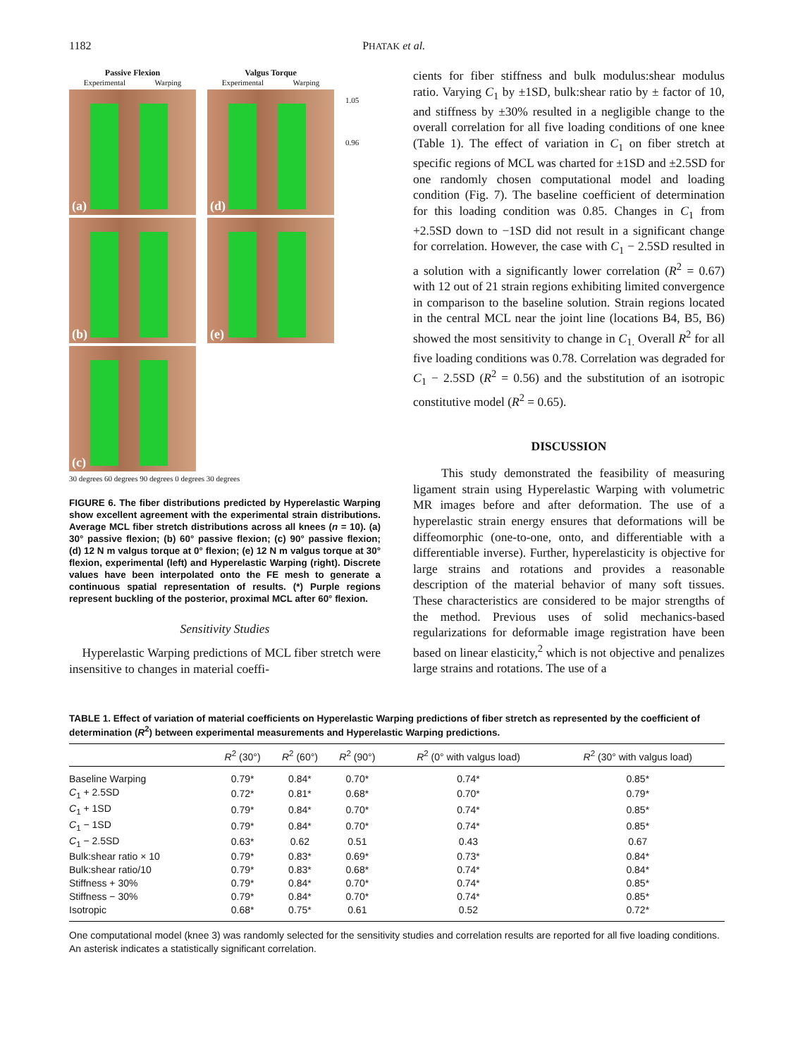1182 PHATAK et al.
Passive Flexion
Experimental Warping
(a)
(b)
(c)
Valgus Torque
Experimental Warping
(d)
(e)
1.05
0.96
30 degrees 60 degrees 90 degrees 0 degrees 30 degrees
FIGURE 6. The fiber distributions predicted by Hyperelastic Warping show excellent agreement with the experimental strain distributions. Average MCL fiber stretch distributions across all knees (n = 10). (a) 30° passive flexion; (b) 60° passive flexion; (c) 90° passive flexion; (d) 12 N m valgus torque at 0° flexion; (e) 12 N m valgus torque at 30° flexion, experimental (left) and Hyperelastic Warping (right). Discrete values have been interpolated onto the FE mesh to generate a continuous spatial representation of results. (*) Purple regions represent buckling of the posterior, proximal MCL after 60° flexion.
Sensitivity Studies
Hyperelastic Warping predictions of MCL fiber stretch were insensitive to changes in material coeffi-
cients for fiber stiffness and bulk modulus:shear modulus ratio. Varying C<sub>1</sub> by ±1SD, bulk:shear ratio by ± factor of 10, and stiffness by ±30% resulted in a negligible change to the overall correlation for all five loading conditions of one knee (Table 1). The effect of variation in C<sub>1</sub> on fiber stretch at specific regions of MCL was charted for ±1SD and ±2.5SD for one randomly chosen computational model and loading condition (Fig. 7). The baseline coefficient of determination for this loading condition was 0.85. Changes in C<sub>1</sub> from +2.5SD down to −1SD did not result in a significant change for correlation. However, the case with C<sub>1</sub> − 2.5SD resulted in a solution with a significantly lower correlation (R<sup>2</sup> = 0.67) with 12 out of 21 strain regions exhibiting limited convergence in comparison to the baseline solution. Strain regions located in the central MCL near the joint line (locations B4, B5, B6) showed the most sensitivity to change in C<sub>1.</sub> Overall R<sup>2</sup> for all five loading conditions was 0.78. Correlation was degraded for C<sub>1</sub> − 2.5SD (R<sup>2</sup> = 0.56) and the substitution of an isotropic constitutive model (R<sup>2</sup> = 0.65).
DISCUSSION
This study demonstrated the feasibility of measuring ligament strain using Hyperelastic Warping with volumetric MR images before and after deformation. The use of a hyperelastic strain energy ensures that deformations will be diffeomorphic (one-to-one, onto, and differentiable with a differentiable inverse). Further, hyperelasticity is objective for large strains and rotations and provides a reasonable description of the material behavior of many soft tissues. These characteristics are considered to be major strengths of the method. Previous uses of solid mechanics-based regularizations for deformable image registration have been based on linear elasticity,<sup>2</sup> which is not objective and penalizes large strains and rotations. The use of a
TABLE 1. Effect of variation of material coefficients on Hyperelastic Warping predictions of fiber stretch as represented by the coefficient of determination (R<sup>2</sup>) between experimental measurements and Hyperelastic Warping predictions.
| | R<sup>2</sup> (30°) | R<sup>2</sup> (60°) | R<sup>2</sup> (90°) | R<sup>2</sup> (0° with valgus load) | R<sup>2</sup> (30° with valgus load) |
| --- | --- | --- | --- | --- | --- |
| Baseline Warping | 0.79* | 0.84* | 0.70* | 0.74* | 0.85* |
| C<sub>1</sub> + 2.5SD | 0.72* | 0.81* | 0.68* | 0.70* | 0.79* |
| C<sub>1</sub> + 1SD | 0.79* | 0.84* | 0.70* | 0.74* | 0.85* |
| C<sub>1</sub> − 1SD | 0.79* | 0.84* | 0.70* | 0.74* | 0.85* |
| C<sub>1</sub> − 2.5SD | 0.63* | 0.62 | 0.51 | 0.43 | 0.67 |
| Bulk:shear ratio × 10 | 0.79* | 0.83* | 0.69* | 0.73* | 0.84* |
| Bulk:shear ratio/10 | 0.79* | 0.83* | 0.68* | 0.74* | 0.84* |
| Stiffness + 30% | 0.79* | 0.84* | 0.70* | 0.74* | 0.85* |
| Stiffness − 30% | 0.79* | 0.84* | 0.70* | 0.74* | 0.85* |
| Isotropic | 0.68* | 0.75* | 0.61 | 0.52 | 0.72* |
One computational model (knee 3) was randomly selected for the sensitivity studies and correlation results are reported for all five loading conditions. An asterisk indicates a statistically significant correlation.